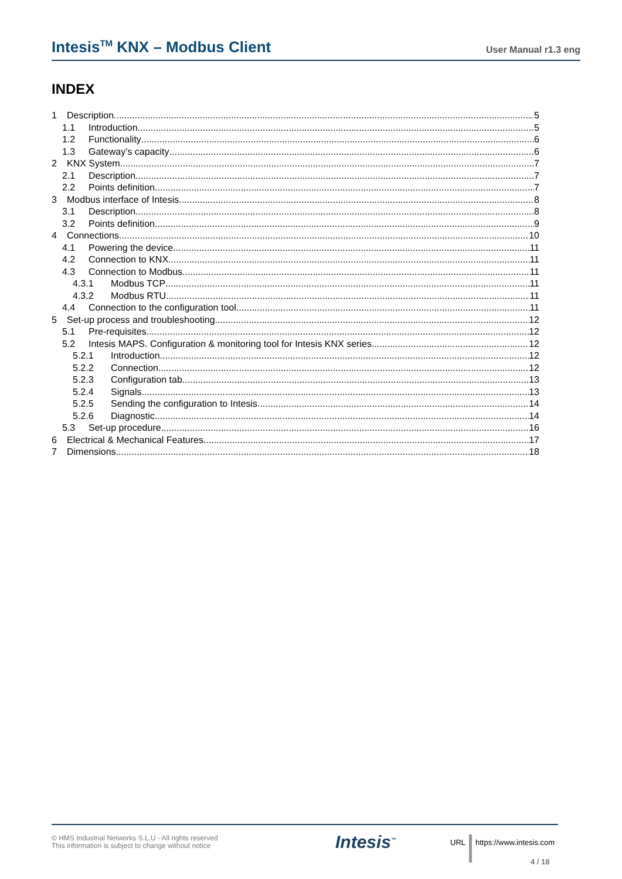Intesis<sup>TM</sup> KNX – Modbus Client User Manual r1.3 eng
INDEX
1 Description 5
1.1 Introduction 5
1.2 Functionality 6
1.3 Gateway’s capacity 6
2 KNX System 7
2.1 Description 7
2.2 Points definition 7
3 Modbus interface of Intesis 8
3.1 Description 8
3.2 Points definition 9
4 Connections 10
4.1 Powering the device 11
4.2 Connection to KNX 11
4.3 Connection to Modbus 11
4.3.1 Modbus TCP 11
4.3.2 Modbus RTU 11
4.4 Connection to the configuration tool 11
5 Set-up process and troubleshooting 12
5.1 Pre-requisites 12
5.2 Intesis MAPS. Configuration & monitoring tool for Intesis KNX series 12
5.2.1 Introduction 12
5.2.2 Connection 12
5.2.3 Configuration tab 13
5.2.4 Signals 13
5.2.5 Sending the configuration to Intesis 14
5.2.6 Diagnostic 14
5.3 Set-up procedure 16
6 Electrical & Mechanical Features 17
7 Dimensions 18
© HMS Industrial Networks S.L.U - All rights reserved
This information is subject to change without notice
Intesis<sup>™</sup> URL https://www.intesis.com
4 / 18